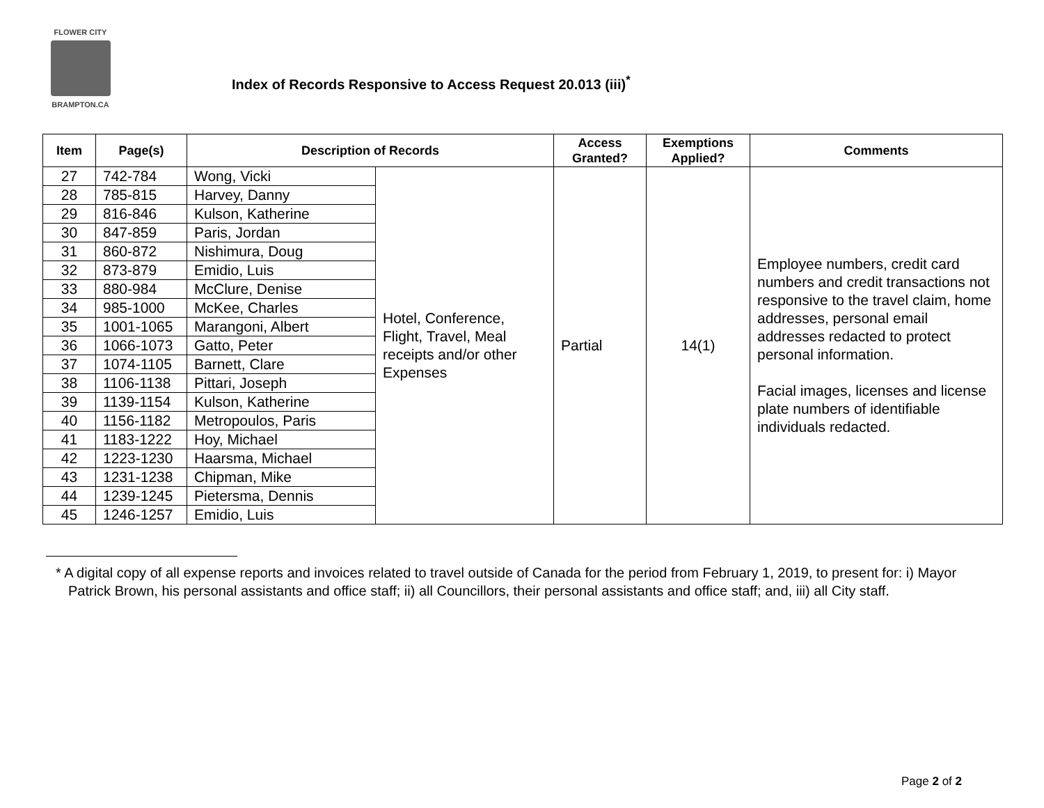FLOWER CITY
BRAMPTON.CA
Index of Records Responsive to Access Request 20.013 (iii)<sup>*</sup>
| Item | Page(s) | Description of Records | | Access Granted? | Exemptions Applied? | Comments |
| --- | --- | --- | --- | --- | --- | --- |
| 27 | 742-784 | Wong, Vicki | Hotel, Conference, Flight, Travel, Meal receipts and/or other Expenses | Partial | 14(1) | Employee numbers, credit card numbers and credit transactions not responsive to the travel claim, home addresses, personal email addresses redacted to protect personal information. Facial images, licenses and license plate numbers of identifiable individuals redacted. |
| 28 | 785-815 | Harvey, Danny | | | | |
| 29 | 816-846 | Kulson, Katherine | | | | |
| 30 | 847-859 | Paris, Jordan | | | | |
| 31 | 860-872 | Nishimura, Doug | | | | |
| 32 | 873-879 | Emidio, Luis | | | | |
| 33 | 880-984 | McClure, Denise | | | | |
| 34 | 985-1000 | McKee, Charles | | | | |
| 35 | 1001-1065 | Marangoni, Albert | | | | |
| 36 | 1066-1073 | Gatto, Peter | | | | |
| 37 | 1074-1105 | Barnett, Clare | | | | |
| 38 | 1106-1138 | Pittari, Joseph | | | | |
| 39 | 1139-1154 | Kulson, Katherine | | | | |
| 40 | 1156-1182 | Metropoulos, Paris | | | | |
| 41 | 1183-1222 | Hoy, Michael | | | | |
| 42 | 1223-1230 | Haarsma, Michael | | | | |
| 43 | 1231-1238 | Chipman, Mike | | | | |
| 44 | 1239-1245 | Pietersma, Dennis | | | | |
| 45 | 1246-1257 | Emidio, Luis | | | | |
* A digital copy of all expense reports and invoices related to travel outside of Canada for the period from February 1, 2019, to present for: i) Mayor Patrick Brown, his personal assistants and office staff; ii) all Councillors, their personal assistants and office staff; and, iii) all City staff.
Page 2 of 2